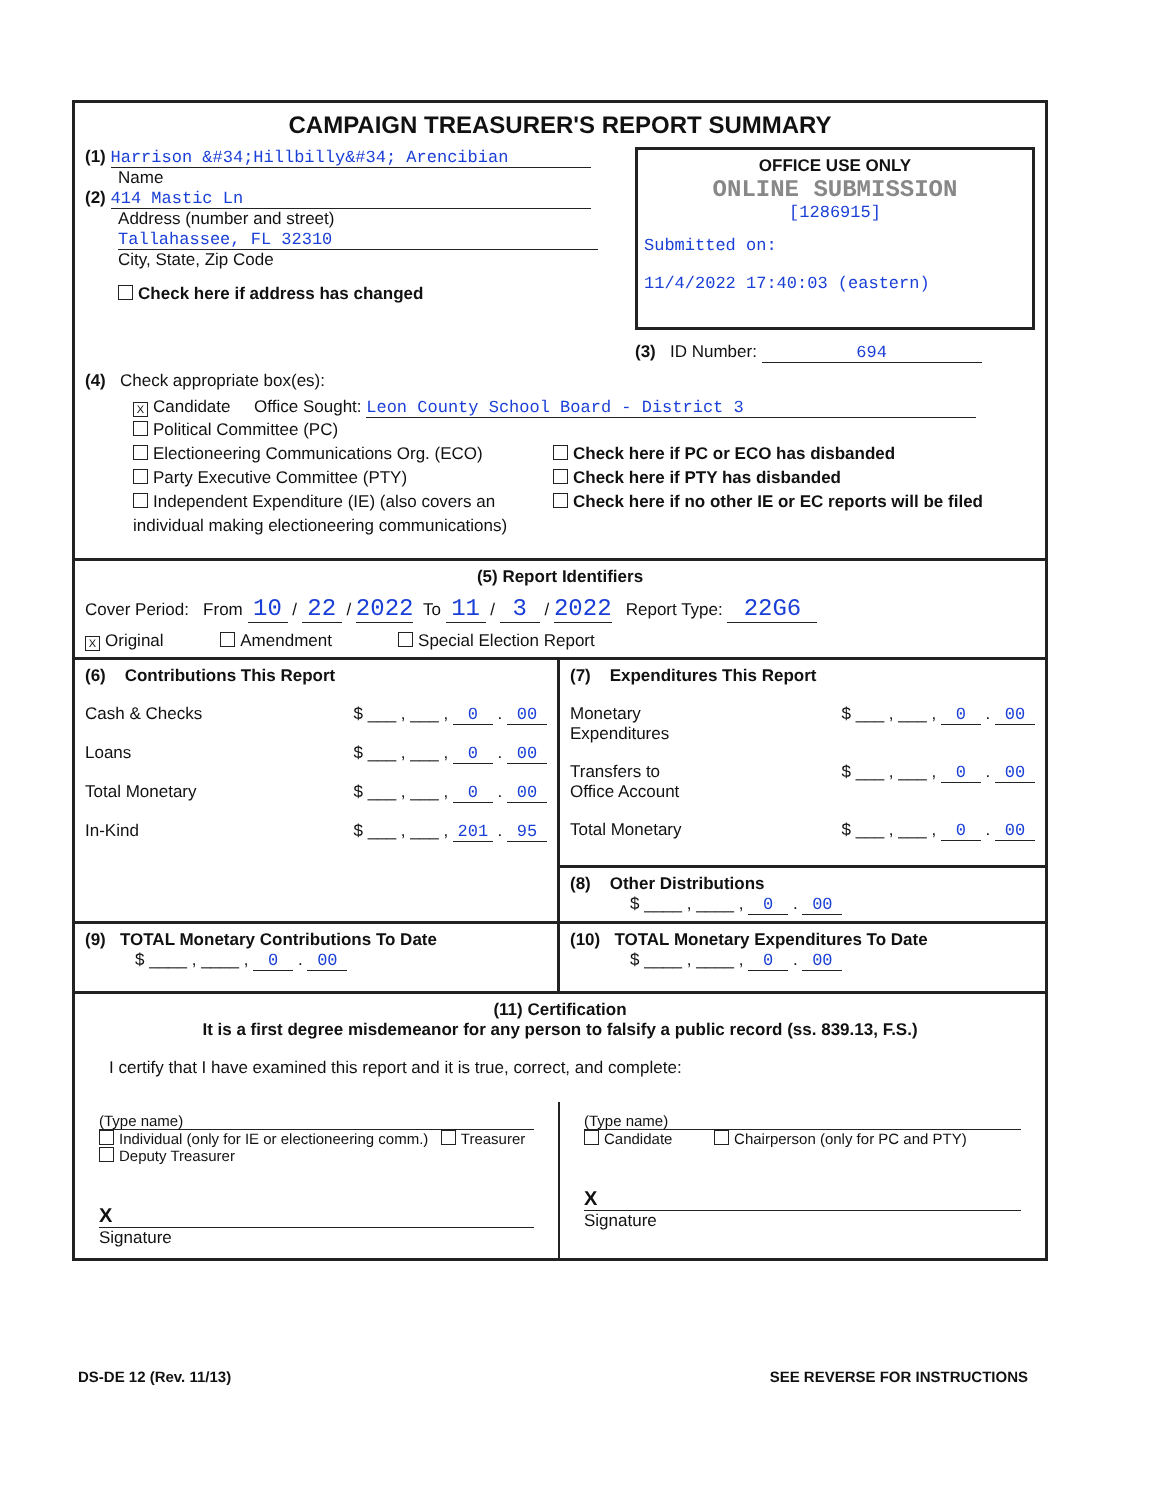CAMPAIGN TREASURER'S REPORT SUMMARY
(1) Harrison &#34;Hillbilly&#34; Arencibian
Name
(2) 414 Mastic Ln
Address (number and street)
Tallahassee, FL 32310
City, State, Zip Code
Check here if address has changed
OFFICE USE ONLY
ONLINE SUBMISSION
[1286915]
Submitted on:
11/4/2022 17:40:03 (eastern)
(3) ID Number: 694
(4) Check appropriate box(es):
X Candidate Office Sought: Leon County School Board - District 3
Political Committee (PC)
Electioneering Communications Org. (ECO)
Party Executive Committee (PTY)
Independent Expenditure (IE) (also covers an individual making electioneering communications)
Check here if PC or ECO has disbanded
Check here if PTY has disbanded
Check here if no other IE or EC reports will be filed
(5) Report Identifiers
Cover Period: From 10 / 22 / 2022 To 11 / 3 / 2022 Report Type: 22G6
X Original Amendment Special Election Report
(6) Contributions This Report
Cash & Checks $ ___ , ___ , 0 . 00
Loans $ ___ , ___ , 0 . 00
Total Monetary $ ___ , ___ , 0 . 00
In-Kind $ ___ , ___ , 201 . 95
(7) Expenditures This Report
Monetary
Expenditures $ ___ , ___ , 0 . 00
Transfers to
Office Account $ ___ , ___ , 0 . 00
Total Monetary $ ___ , ___ , 0 . 00
(8) Other Distributions
$ ____ , ____ , 0 . 00
(9) TOTAL Monetary Contributions To Date
$ ____ , ____ , 0 . 00
(10) TOTAL Monetary Expenditures To Date
$ ____ , ____ , 0 . 00
(11) Certification
It is a first degree misdemeanor for any person to falsify a public record (ss. 839.13, F.S.)
I certify that I have examined this report and it is true, correct, and complete:
(Type name)
Individual (only for IE or electioneering comm.) Treasurer Deputy Treasurer
X
Signature
(Type name)
Candidate Chairperson (only for PC and PTY)
X
Signature
DS-DE 12 (Rev. 11/13) SEE REVERSE FOR INSTRUCTIONS